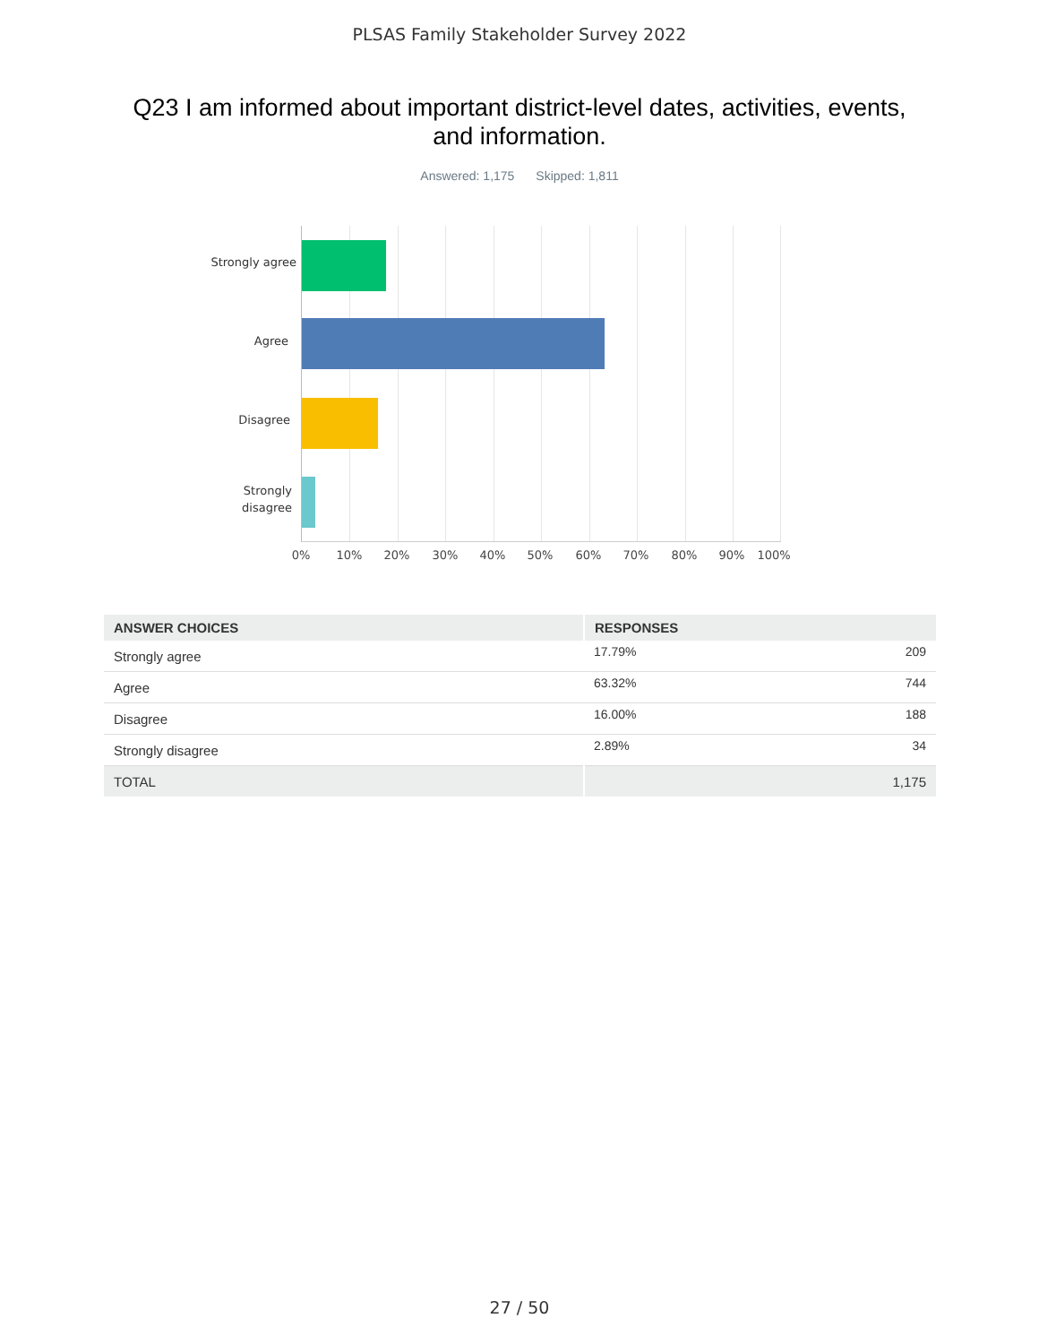PLSAS Family Stakeholder Survey 2022
Q23 I am informed about important district-level dates, activities, events, and information.
Answered: 1,175 Skipped: 1,811
Strongly agree
Agree
Disagree
Strongly
disagree
0% 10% 20% 30% 40% 50% 60% 70% 80% 90% 100%
| ANSWER CHOICES | RESPONSES | |
| --- | --- | --- |
| Strongly agree | 17.79% | 209 |
| Agree | 63.32% | 744 |
| Disagree | 16.00% | 188 |
| Strongly disagree | 2.89% | 34 |
| TOTAL | | 1,175 |
27 / 50